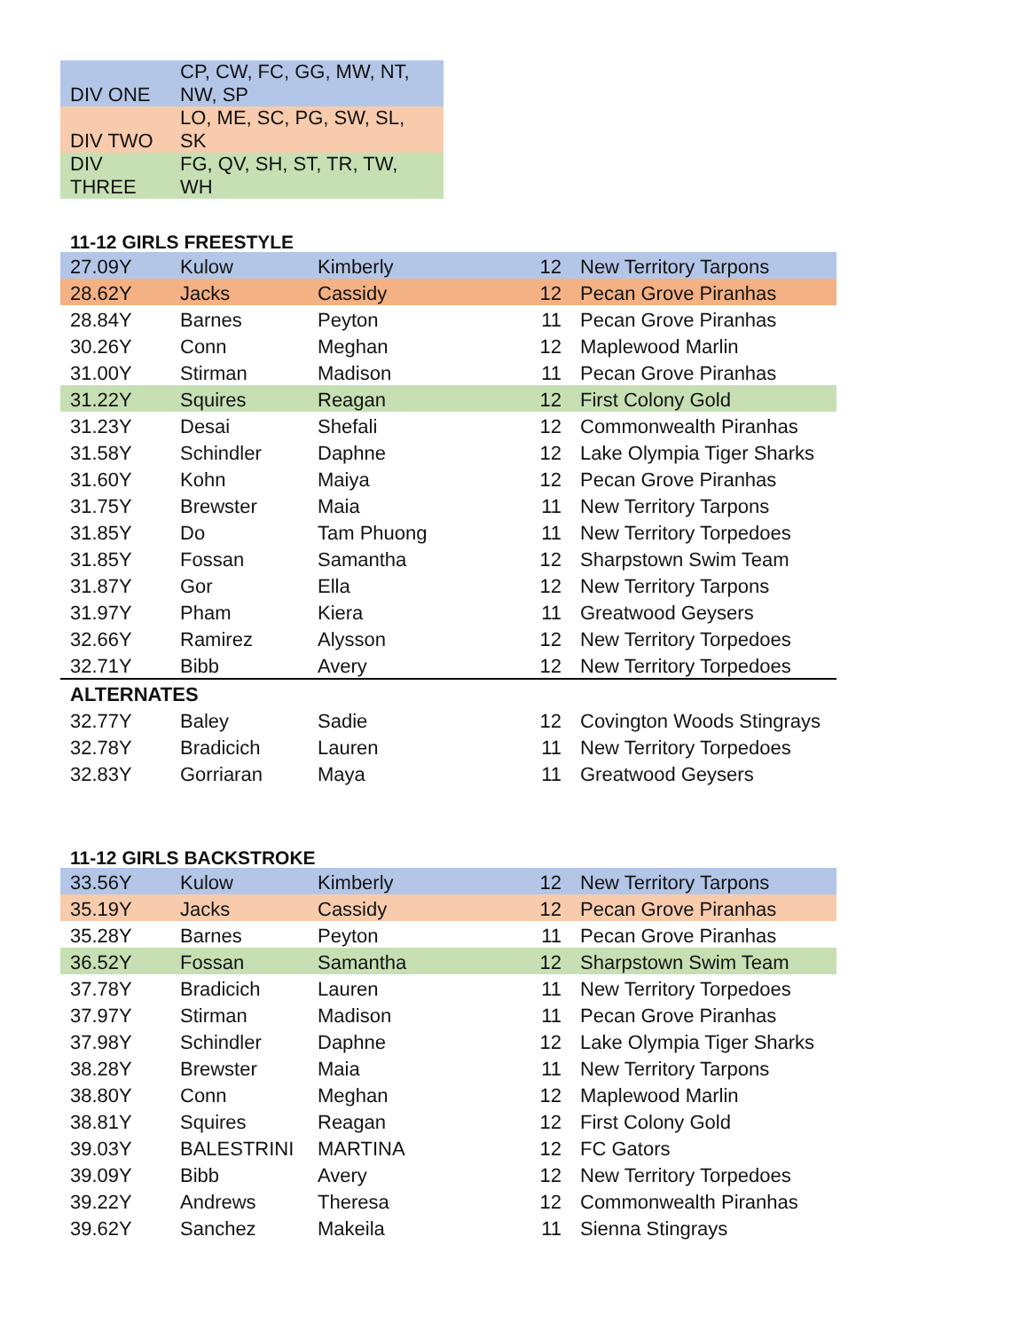| DIV ONE | CP, CW, FC, GG, MW, NT, NW, SP |
| DIV TWO | LO, ME, SC, PG, SW, SL, SK |
| DIV THREE | FG, QV, SH, ST, TR, TW, WH |
11-12 GIRLS FREESTYLE
| 27.09Y | Kulow | Kimberly | 12 | New Territory Tarpons |
| 28.62Y | Jacks | Cassidy | 12 | Pecan Grove Piranhas |
| 28.84Y | Barnes | Peyton | 11 | Pecan Grove Piranhas |
| 30.26Y | Conn | Meghan | 12 | Maplewood Marlin |
| 31.00Y | Stirman | Madison | 11 | Pecan Grove Piranhas |
| 31.22Y | Squires | Reagan | 12 | First Colony Gold |
| 31.23Y | Desai | Shefali | 12 | Commonwealth Piranhas |
| 31.58Y | Schindler | Daphne | 12 | Lake Olympia Tiger Sharks |
| 31.60Y | Kohn | Maiya | 12 | Pecan Grove Piranhas |
| 31.75Y | Brewster | Maia | 11 | New Territory Tarpons |
| 31.85Y | Do | Tam Phuong | 11 | New Territory Torpedoes |
| 31.85Y | Fossan | Samantha | 12 | Sharpstown Swim Team |
| 31.87Y | Gor | Ella | 12 | New Territory Tarpons |
| 31.97Y | Pham | Kiera | 11 | Greatwood Geysers |
| 32.66Y | Ramirez | Alysson | 12 | New Territory Torpedoes |
| 32.71Y | Bibb | Avery | 12 | New Territory Torpedoes |
| ALTERNATES | | | | |
| 32.77Y | Baley | Sadie | 12 | Covington Woods Stingrays |
| 32.78Y | Bradicich | Lauren | 11 | New Territory Torpedoes |
| 32.83Y | Gorriaran | Maya | 11 | Greatwood Geysers |
11-12 GIRLS BACKSTROKE
| 33.56Y | Kulow | Kimberly | 12 | New Territory Tarpons |
| 35.19Y | Jacks | Cassidy | 12 | Pecan Grove Piranhas |
| 35.28Y | Barnes | Peyton | 11 | Pecan Grove Piranhas |
| 36.52Y | Fossan | Samantha | 12 | Sharpstown Swim Team |
| 37.78Y | Bradicich | Lauren | 11 | New Territory Torpedoes |
| 37.97Y | Stirman | Madison | 11 | Pecan Grove Piranhas |
| 37.98Y | Schindler | Daphne | 12 | Lake Olympia Tiger Sharks |
| 38.28Y | Brewster | Maia | 11 | New Territory Tarpons |
| 38.80Y | Conn | Meghan | 12 | Maplewood Marlin |
| 38.81Y | Squires | Reagan | 12 | First Colony Gold |
| 39.03Y | BALESTRINI | MARTINA | 12 | FC Gators |
| 39.09Y | Bibb | Avery | 12 | New Territory Torpedoes |
| 39.22Y | Andrews | Theresa | 12 | Commonwealth Piranhas |
| 39.62Y | Sanchez | Makeila | 11 | Sienna Stingrays |